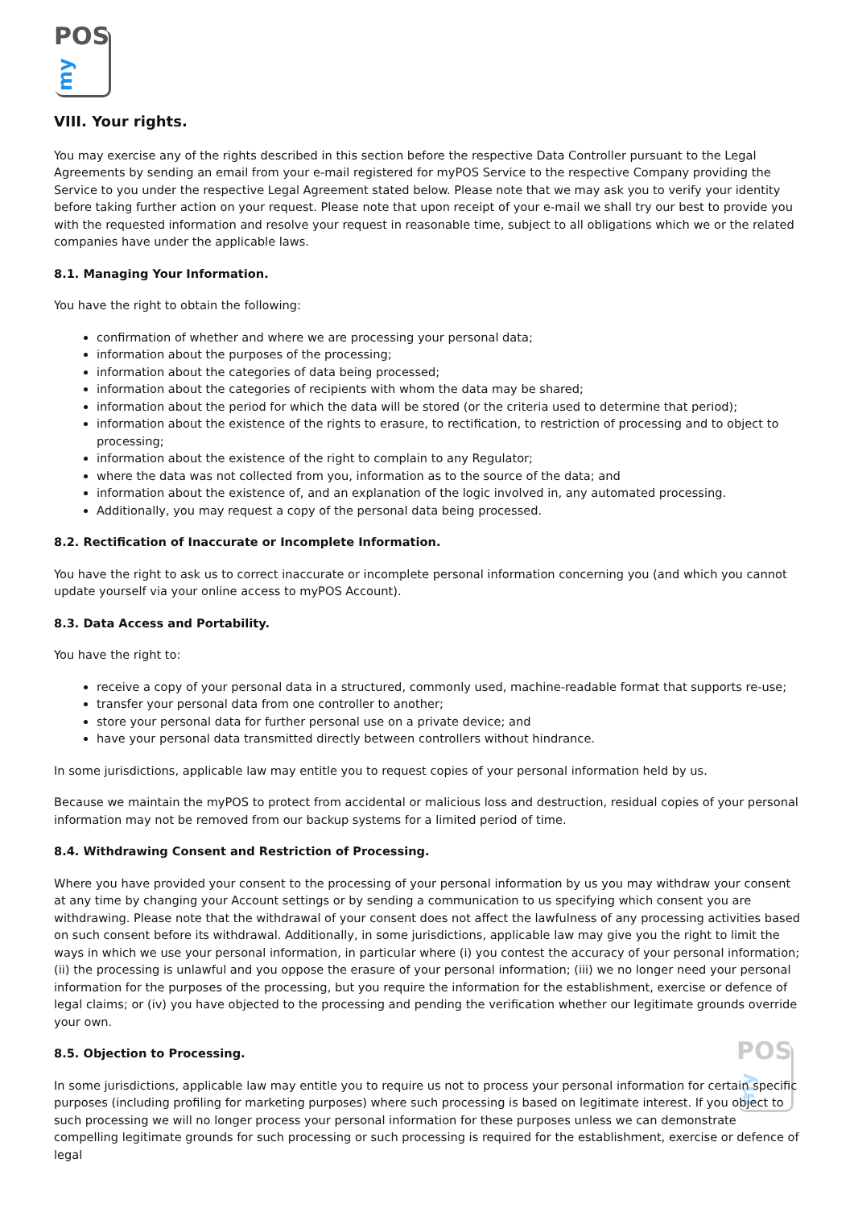POS
my
VIII. Your rights.
You may exercise any of the rights described in this section before the respective Data Controller pursuant to the Legal Agreements by sending an email from your e-mail registered for myPOS Service to the respective Company providing the Service to you under the respective Legal Agreement stated below. Please note that we may ask you to verify your identity before taking further action on your request. Please note that upon receipt of your e-mail we shall try our best to provide you with the requested information and resolve your request in reasonable time, subject to all obligations which we or the related companies have under the applicable laws.
8.1. Managing Your Information.
You have the right to obtain the following:
confirmation of whether and where we are processing your personal data;
information about the purposes of the processing;
information about the categories of data being processed;
information about the categories of recipients with whom the data may be shared;
information about the period for which the data will be stored (or the criteria used to determine that period);
information about the existence of the rights to erasure, to rectification, to restriction of processing and to object to processing;
information about the existence of the right to complain to any Regulator;
where the data was not collected from you, information as to the source of the data; and
information about the existence of, and an explanation of the logic involved in, any automated processing.
Additionally, you may request a copy of the personal data being processed.
8.2. Rectification of Inaccurate or Incomplete Information.
You have the right to ask us to correct inaccurate or incomplete personal information concerning you (and which you cannot update yourself via your online access to myPOS Account).
8.3. Data Access and Portability.
You have the right to:
receive a copy of your personal data in a structured, commonly used, machine-readable format that supports re-use;
transfer your personal data from one controller to another;
store your personal data for further personal use on a private device; and
have your personal data transmitted directly between controllers without hindrance.
In some jurisdictions, applicable law may entitle you to request copies of your personal information held by us.
Because we maintain the myPOS to protect from accidental or malicious loss and destruction, residual copies of your personal information may not be removed from our backup systems for a limited period of time.
8.4. Withdrawing Consent and Restriction of Processing.
Where you have provided your consent to the processing of your personal information by us you may withdraw your consent at any time by changing your Account settings or by sending a communication to us specifying which consent you are withdrawing. Please note that the withdrawal of your consent does not affect the lawfulness of any processing activities based on such consent before its withdrawal. Additionally, in some jurisdictions, applicable law may give you the right to limit the ways in which we use your personal information, in particular where (i) you contest the accuracy of your personal information; (ii) the processing is unlawful and you oppose the erasure of your personal information; (iii) we no longer need your personal information for the purposes of the processing, but you require the information for the establishment, exercise or defence of legal claims; or (iv) you have objected to the processing and pending the verification whether our legitimate grounds override your own.
8.5. Objection to Processing.
In some jurisdictions, applicable law may entitle you to require us not to process your personal information for certain specific purposes (including profiling for marketing purposes) where such processing is based on legitimate interest. If you object to such processing we will no longer process your personal information for these purposes unless we can demonstrate compelling legitimate grounds for such processing or such processing is required for the establishment, exercise or defence of legal
POS
my